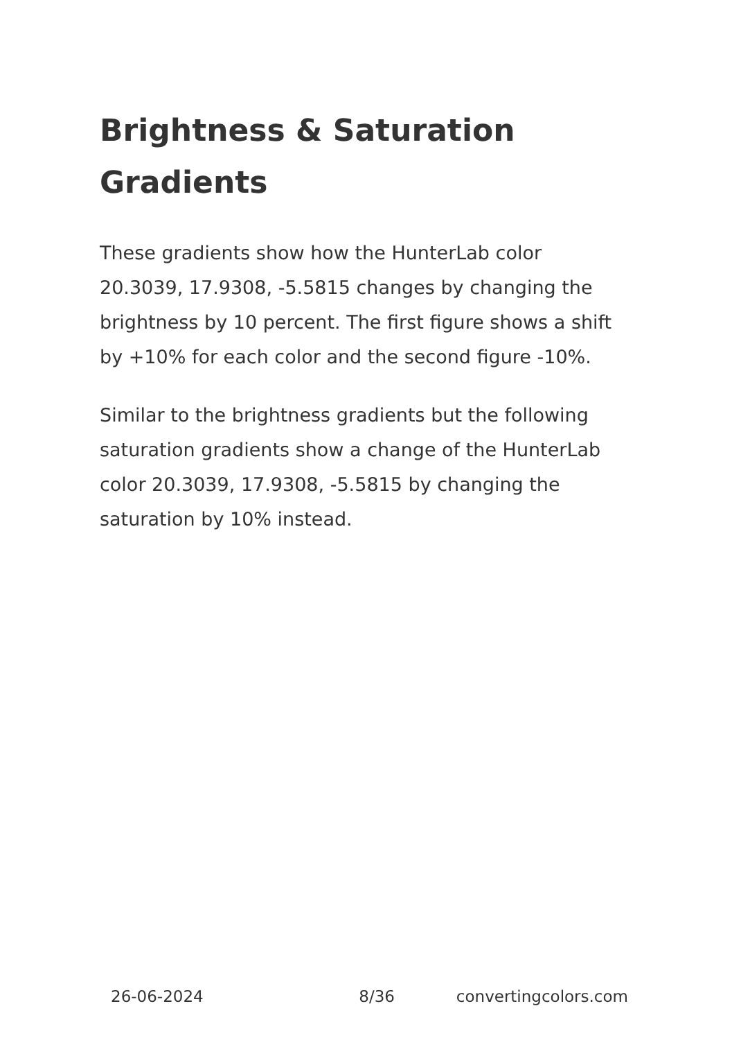Brightness & Saturation Gradients
These gradients show how the HunterLab color 20.3039, 17.9308, -5.5815 changes by changing the brightness by 10 percent. The first figure shows a shift by +10% for each color and the second figure -10%.
Similar to the brightness gradients but the following saturation gradients show a change of the HunterLab color 20.3039, 17.9308, -5.5815 by changing the saturation by 10% instead.
26-06-2024 8/36 convertingcolors.com